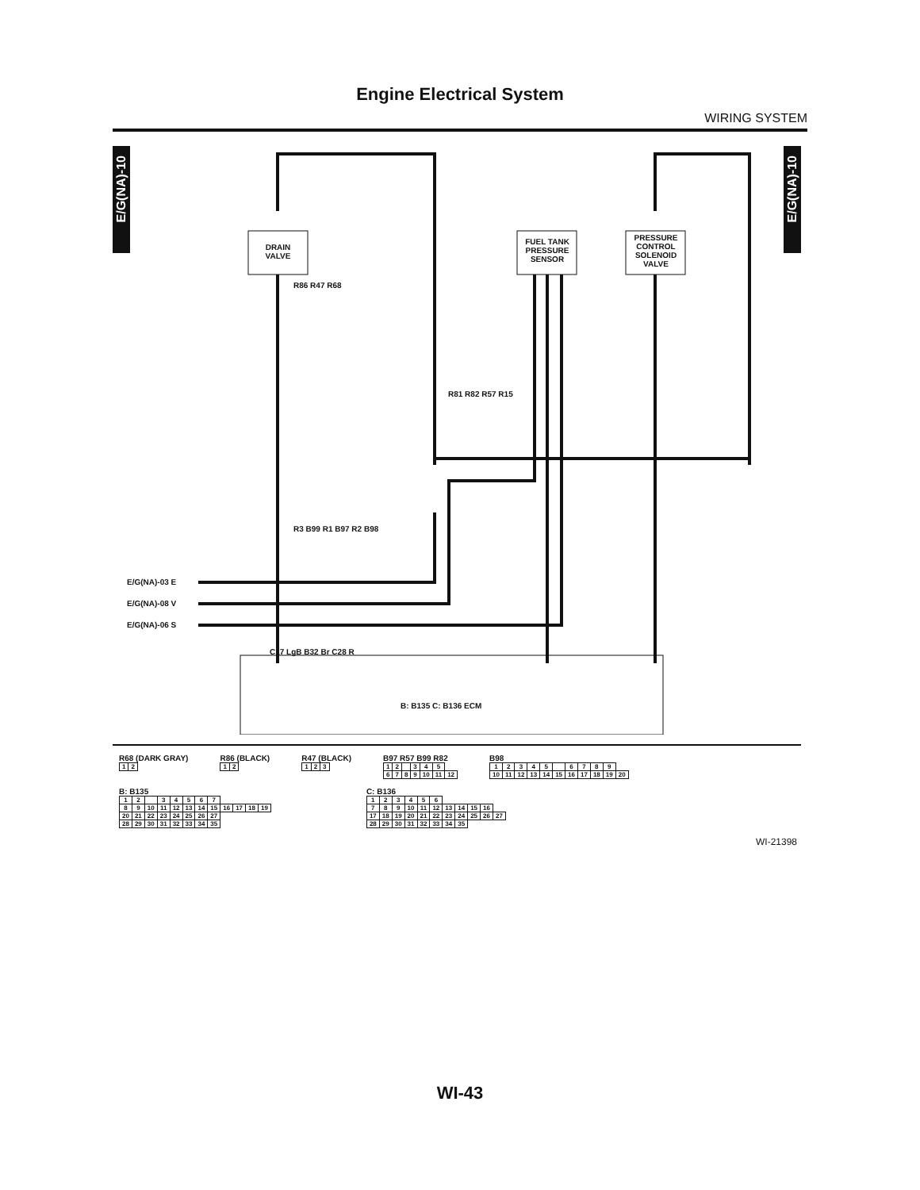Engine Electrical System
WIRING SYSTEM
E/G(NA)-10
E/G(NA)-10
DRAIN VALVE
FUEL TANK PRESSURE SENSOR
PRESSURE CONTROL SOLENOID VALVE
R86 R47 R68
R81 R82 R57 R15
R3 B99 R1 B97 R2 B98
E/G(NA)-03 E
E/G(NA)-08 V
E/G(NA)-06 S
C17 LgB B32 Br C28 R
B: B135 C: B136 ECM
R68 (DARK GRAY)
| 1 | 2 |
R86 (BLACK)
| 1 | 2 |
R47 (BLACK)
| 1 | 2 | 3 |
B97 R57 B99 R82
| 1 | 2 | | 3 | 4 | 5 | |
| 6 | 7 | 8 | 9 | 10 | 11 | 12 |
B98
| 1 | 2 | 3 | 4 | 5 | | 6 | 7 | 8 | 9 | |
| 10 | 11 | 12 | 13 | 14 | 15 | 16 | 17 | 18 | 19 | 20 |
B: B135
| 1 | 2 | | 3 | 4 | 5 | 6 | 7 | | | | |
| 8 | 9 | 10 | 11 | 12 | 13 | 14 | 15 | 16 | 17 | 18 | 19 |
| 20 | 21 | 22 | 23 | 24 | 25 | 26 | 27 | | | | |
| 28 | 29 | 30 | 31 | 32 | 33 | 34 | 35 | | | | |
C: B136
| 1 | 2 | 3 | 4 | 5 | 6 | | | | | |
| 7 | 8 | 9 | 10 | 11 | 12 | 13 | 14 | 15 | 16 | |
| 17 | 18 | 19 | 20 | 21 | 22 | 23 | 24 | 25 | 26 | 27 |
| 28 | 29 | 30 | 31 | 32 | 33 | 34 | 35 | | | |
WI-21398
WI-43